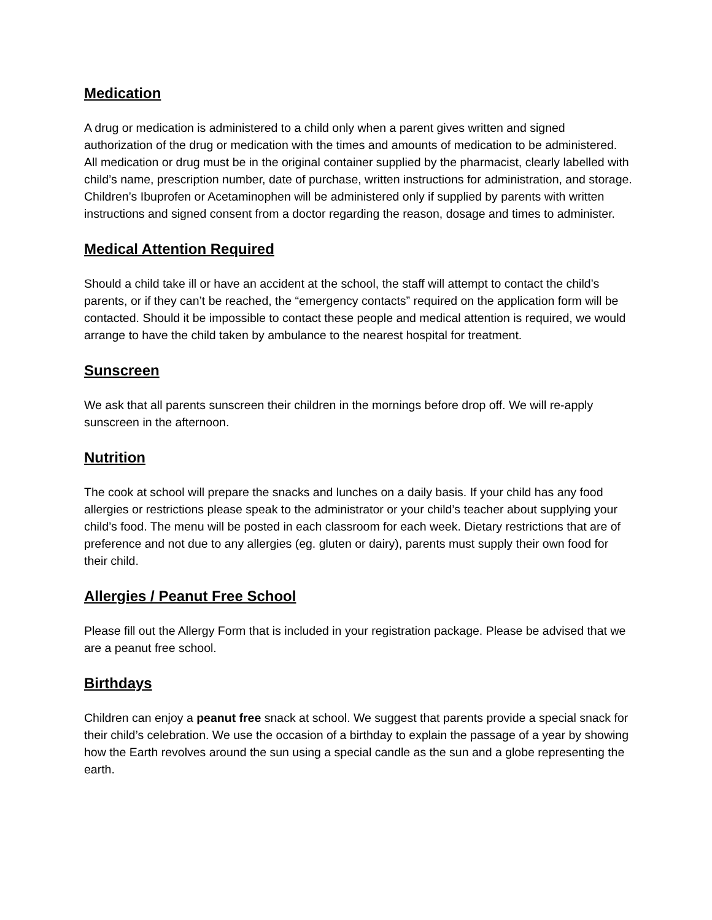Medication
A drug or medication is administered to a child only when a parent gives written and signed authorization of the drug or medication with the times and amounts of medication to be administered. All medication or drug must be in the original container supplied by the pharmacist, clearly labelled with child’s name, prescription number, date of purchase, written instructions for administration, and storage. Children’s Ibuprofen or Acetaminophen will be administered only if supplied by parents with written instructions and signed consent from a doctor regarding the reason, dosage and times to administer.
Medical Attention Required
Should a child take ill or have an accident at the school, the staff will attempt to contact the child’s parents, or if they can’t be reached, the “emergency contacts” required on the application form will be contacted. Should it be impossible to contact these people and medical attention is required, we would arrange to have the child taken by ambulance to the nearest hospital for treatment.
Sunscreen
We ask that all parents sunscreen their children in the mornings before drop off. We will re-apply sunscreen in the afternoon.
Nutrition
The cook at school will prepare the snacks and lunches on a daily basis. If your child has any food allergies or restrictions please speak to the administrator or your child’s teacher about supplying your child’s food. The menu will be posted in each classroom for each week. Dietary restrictions that are of preference and not due to any allergies (eg. gluten or dairy), parents must supply their own food for their child.
Allergies / Peanut Free School
Please fill out the Allergy Form that is included in your registration package. Please be advised that we are a peanut free school.
Birthdays
Children can enjoy a peanut free snack at school. We suggest that parents provide a special snack for their child’s celebration. We use the occasion of a birthday to explain the passage of a year by showing how the Earth revolves around the sun using a special candle as the sun and a globe representing the earth.